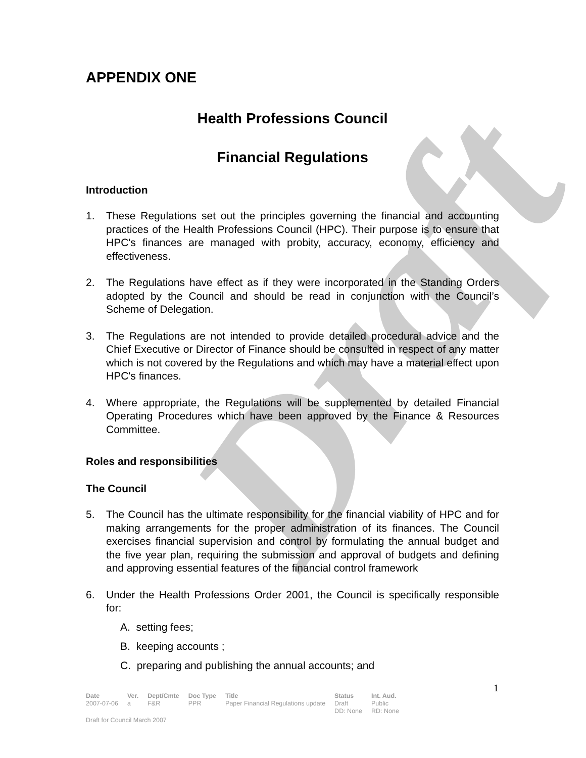Draft
APPENDIX ONE
Health Professions Council
Financial Regulations
Introduction
1. These Regulations set out the principles governing the financial and accounting practices of the Health Professions Council (HPC). Their purpose is to ensure that HPC's finances are managed with probity, accuracy, economy, efficiency and effectiveness.
2. The Regulations have effect as if they were incorporated in the Standing Orders adopted by the Council and should be read in conjunction with the Council’s Scheme of Delegation.
3. The Regulations are not intended to provide detailed procedural advice and the Chief Executive or Director of Finance should be consulted in respect of any matter which is not covered by the Regulations and which may have a material effect upon HPC's finances.
4. Where appropriate, the Regulations will be supplemented by detailed Financial Operating Procedures which have been approved by the Finance & Resources Committee.
Roles and responsibilities
The Council
5. The Council has the ultimate responsibility for the financial viability of HPC and for making arrangements for the proper administration of its finances. The Council exercises financial supervision and control by formulating the annual budget and the five year plan, requiring the submission and approval of budgets and defining and approving essential features of the financial control framework
6. Under the Health Professions Order 2001, the Council is specifically responsible for:
A. setting fees;
B. keeping accounts ;
C. preparing and publishing the annual accounts; and
1
| Date | Ver. | Dept/Cmte | Doc Type | Title | Status | Int. Aud. |
| --- | --- | --- | --- | --- | --- | --- |
| 2007-07-06 | a | F&R | PPR | Paper Financial Regulations update | Draft DD: None | Public RD: None |
Draft for Council March 2007